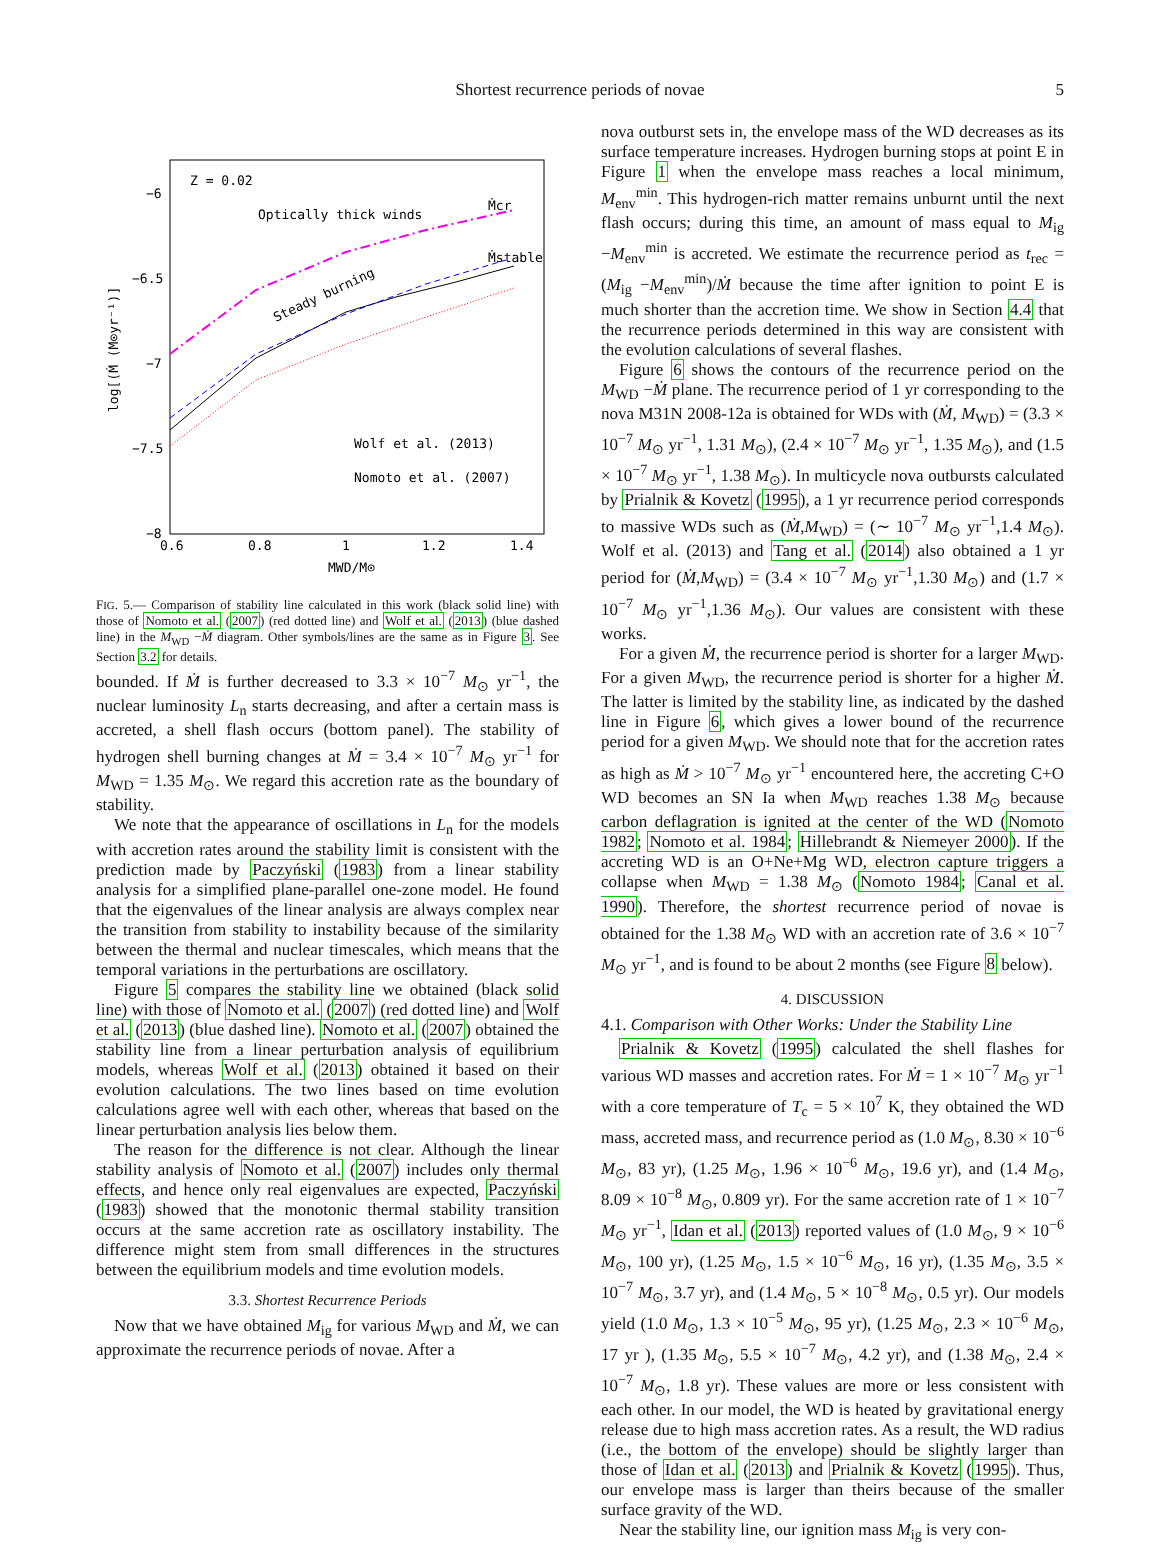Shortest recurrence periods of novae 5
Z = 0.02
Optically thick winds
Ṁcr
Ṁstable
Steady burning
Wolf et al. (2013)
Nomoto et al. (2007)
−6
−6.5
−7
−7.5
−8
0.6
0.8
1
1.2
1.4
MWD/M⊙
log[(Ṁ (M⊙yr⁻¹)]
FIG. 5.— Comparison of stability line calculated in this work (black solid line) with those of Nomoto et al. (2007) (red dotted line) and Wolf et al. (2013) (blue dashed line) in the M<sub>WD</sub> −Ṁ diagram. Other symbols/lines are the same as in Figure 3. See Section 3.2 for details.
bounded. If Ṁ is further decreased to 3.3 × 10<sup>−7</sup> M<sub>⊙</sub> yr<sup>−1</sup>, the nuclear luminosity L<sub>n</sub> starts decreasing, and after a certain mass is accreted, a shell flash occurs (bottom panel). The stability of hydrogen shell burning changes at Ṁ = 3.4 × 10<sup>−7</sup> M<sub>⊙</sub> yr<sup>−1</sup> for M<sub>WD</sub> = 1.35 M<sub>⊙</sub>. We regard this accretion rate as the boundary of stability.
We note that the appearance of oscillations in L<sub>n</sub> for the models with accretion rates around the stability limit is consistent with the prediction made by Paczyński (1983) from a linear stability analysis for a simplified plane-parallel one-zone model. He found that the eigenvalues of the linear analysis are always complex near the transition from stability to instability because of the similarity between the thermal and nuclear timescales, which means that the temporal variations in the perturbations are oscillatory.
Figure 5 compares the stability line we obtained (black solid line) with those of Nomoto et al. (2007) (red dotted line) and Wolf et al. (2013) (blue dashed line). Nomoto et al. (2007) obtained the stability line from a linear perturbation analysis of equilibrium models, whereas Wolf et al. (2013) obtained it based on their evolution calculations. The two lines based on time evolution calculations agree well with each other, whereas that based on the linear perturbation analysis lies below them.
The reason for the difference is not clear. Although the linear stability analysis of Nomoto et al. (2007) includes only thermal effects, and hence only real eigenvalues are expected, Paczyński (1983) showed that the monotonic thermal stability transition occurs at the same accretion rate as oscillatory instability. The difference might stem from small differences in the structures between the equilibrium models and time evolution models.
3.3. Shortest Recurrence Periods
Now that we have obtained M<sub>ig</sub> for various M<sub>WD</sub> and Ṁ, we can approximate the recurrence periods of novae. After a
nova outburst sets in, the envelope mass of the WD decreases as its surface temperature increases. Hydrogen burning stops at point E in Figure 1 when the envelope mass reaches a local minimum, M<sub>env</sub><sup>min</sup>. This hydrogen-rich matter remains unburnt until the next flash occurs; during this time, an amount of mass equal to M<sub>ig</sub> −M<sub>env</sub><sup>min</sup> is accreted. We estimate the recurrence period as t<sub>rec</sub> = (M<sub>ig</sub> −M<sub>env</sub><sup>min</sup>)/Ṁ because the time after ignition to point E is much shorter than the accretion time. We show in Section 4.4 that the recurrence periods determined in this way are consistent with the evolution calculations of several flashes.
Figure 6 shows the contours of the recurrence period on the M<sub>WD</sub> −Ṁ plane. The recurrence period of 1 yr corresponding to the nova M31N 2008-12a is obtained for WDs with (Ṁ, M<sub>WD</sub>) = (3.3 × 10<sup>−7</sup> M<sub>⊙</sub> yr<sup>−1</sup>, 1.31 M<sub>⊙</sub>), (2.4 × 10<sup>−7</sup> M<sub>⊙</sub> yr<sup>−1</sup>, 1.35 M<sub>⊙</sub>), and (1.5 × 10<sup>−7</sup> M<sub>⊙</sub> yr<sup>−1</sup>, 1.38 M<sub>⊙</sub>). In multicycle nova outbursts calculated by Prialnik & Kovetz (1995), a 1 yr recurrence period corresponds to massive WDs such as (Ṁ,M<sub>WD</sub>) = (∼ 10<sup>−7</sup> M<sub>⊙</sub> yr<sup>−1</sup>,1.4 M<sub>⊙</sub>). Wolf et al. (2013) and Tang et al. (2014) also obtained a 1 yr period for (Ṁ,M<sub>WD</sub>) = (3.4 × 10<sup>−7</sup> M<sub>⊙</sub> yr<sup>−1</sup>,1.30 M<sub>⊙</sub>) and (1.7 × 10<sup>−7</sup> M<sub>⊙</sub> yr<sup>−1</sup>,1.36 M<sub>⊙</sub>). Our values are consistent with these works.
For a given Ṁ, the recurrence period is shorter for a larger M<sub>WD</sub>. For a given M<sub>WD</sub>, the recurrence period is shorter for a higher Ṁ. The latter is limited by the stability line, as indicated by the dashed line in Figure 6, which gives a lower bound of the recurrence period for a given M<sub>WD</sub>. We should note that for the accretion rates as high as Ṁ > 10<sup>−7</sup> M<sub>⊙</sub> yr<sup>−1</sup> encountered here, the accreting C+O WD becomes an SN Ia when M<sub>WD</sub> reaches 1.38 M<sub>⊙</sub> because carbon deflagration is ignited at the center of the WD (Nomoto 1982; Nomoto et al. 1984; Hillebrandt & Niemeyer 2000). If the accreting WD is an O+Ne+Mg WD, electron capture triggers a collapse when M<sub>WD</sub> = 1.38 M<sub>⊙</sub> (Nomoto 1984; Canal et al. 1990). Therefore, the shortest recurrence period of novae is obtained for the 1.38 M<sub>⊙</sub> WD with an accretion rate of 3.6 × 10<sup>−7</sup> M<sub>⊙</sub> yr<sup>−1</sup>, and is found to be about 2 months (see Figure 8 below).
4. DISCUSSION
4.1. Comparison with Other Works: Under the Stability Line
Prialnik & Kovetz (1995) calculated the shell flashes for various WD masses and accretion rates. For Ṁ = 1 × 10<sup>−7</sup> M<sub>⊙</sub> yr<sup>−1</sup> with a core temperature of T<sub>c</sub> = 5 × 10<sup>7</sup> K, they obtained the WD mass, accreted mass, and recurrence period as (1.0 M<sub>⊙</sub>, 8.30 × 10<sup>−6</sup> M<sub>⊙</sub>, 83 yr), (1.25 M<sub>⊙</sub>, 1.96 × 10<sup>−6</sup> M<sub>⊙</sub>, 19.6 yr), and (1.4 M<sub>⊙</sub>, 8.09 × 10<sup>−8</sup> M<sub>⊙</sub>, 0.809 yr). For the same accretion rate of 1 × 10<sup>−7</sup> M<sub>⊙</sub> yr<sup>−1</sup>, Idan et al. (2013) reported values of (1.0 M<sub>⊙</sub>, 9 × 10<sup>−6</sup> M<sub>⊙</sub>, 100 yr), (1.25 M<sub>⊙</sub>, 1.5 × 10<sup>−6</sup> M<sub>⊙</sub>, 16 yr), (1.35 M<sub>⊙</sub>, 3.5 × 10<sup>−7</sup> M<sub>⊙</sub>, 3.7 yr), and (1.4 M<sub>⊙</sub>, 5 × 10<sup>−8</sup> M<sub>⊙</sub>, 0.5 yr). Our models yield (1.0 M<sub>⊙</sub>, 1.3 × 10<sup>−5</sup> M<sub>⊙</sub>, 95 yr), (1.25 M<sub>⊙</sub>, 2.3 × 10<sup>−6</sup> M<sub>⊙</sub>, 17 yr ), (1.35 M<sub>⊙</sub>, 5.5 × 10<sup>−7</sup> M<sub>⊙</sub>, 4.2 yr), and (1.38 M<sub>⊙</sub>, 2.4 × 10<sup>−7</sup> M<sub>⊙</sub>, 1.8 yr). These values are more or less consistent with each other. In our model, the WD is heated by gravitational energy release due to high mass accretion rates. As a result, the WD radius (i.e., the bottom of the envelope) should be slightly larger than those of Idan et al. (2013) and Prialnik & Kovetz (1995). Thus, our envelope mass is larger than theirs because of the smaller surface gravity of the WD.
Near the stability line, our ignition mass M<sub>ig</sub> is very con-